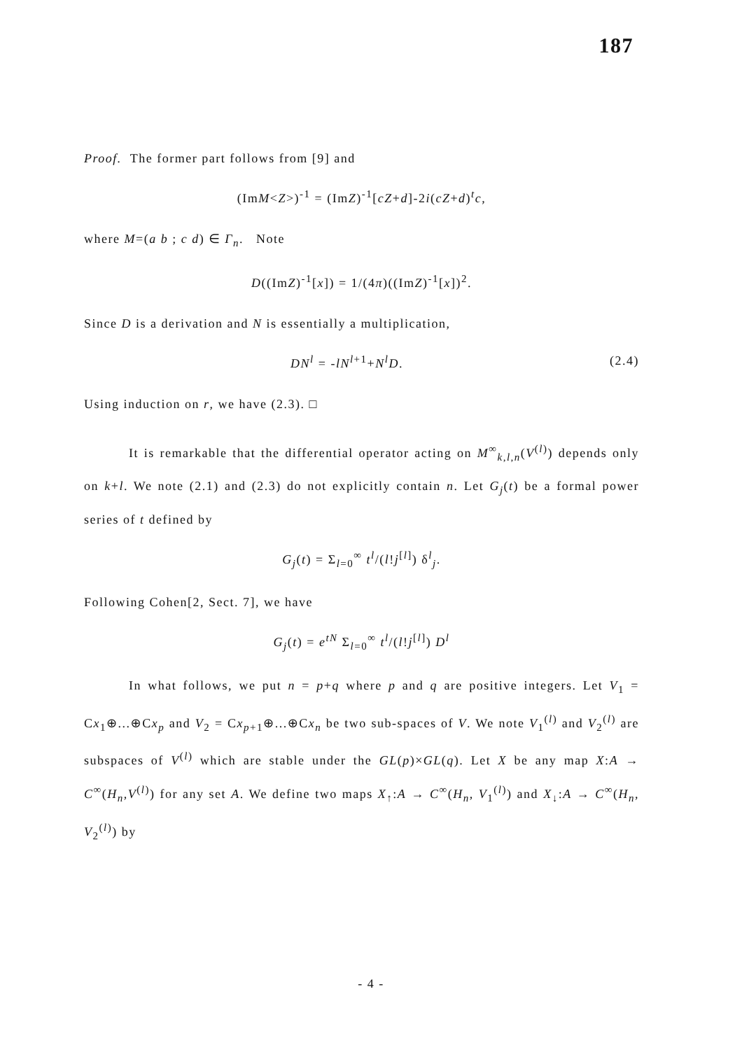187
Proof. The former part follows from [9] and
(ImM<Z>)<sup>-1</sup> = (ImZ)<sup>-1</sup>[cZ+d]-2i(cZ+d)<sup>t</sup>c,
where M=(a b ; c d) ∈ Γ<sub>n</sub>. Note
D((ImZ)<sup>-1</sup>[x]) = 1/(4π)((ImZ)<sup>-1</sup>[x])<sup>2</sup>.
Since D is a derivation and N is essentially a multiplication,
(2.4) DN<sup>l</sup> = -lN<sup>l+1</sup>+N<sup>l</sup>D.
Using induction on r, we have (2.3). □
It is remarkable that the differential operator acting on M<sup>∞</sup><sub>k,l,n</sub>(V<sup>(l)</sup>) depends only on k+l. We note (2.1) and (2.3) do not explicitly contain n. Let G<sub>j</sub>(t) be a formal power series of t defined by
G<sub>j</sub>(t) = Σ<sub>l=0</sub><sup>∞</sup> t<sup>l</sup>/(l!j<sup>[l]</sup>) δ<sup>l</sup><sub>j</sub>.
Following Cohen[2, Sect. 7], we have
G<sub>j</sub>(t) = e<sup>tN</sup> Σ<sub>l=0</sub><sup>∞</sup> t<sup>l</sup>/(l!j<sup>[l]</sup>) D<sup>l</sup>
In what follows, we put n = p+q where p and q are positive integers. Let V<sub>1</sub> = Cx<sub>1</sub>⊕...⊕Cx<sub>p</sub> and V<sub>2</sub> = Cx<sub>p+1</sub>⊕...⊕Cx<sub>n</sub> be two sub-spaces of V. We note V<sub>1</sub><sup>(l)</sup> and V<sub>2</sub><sup>(l)</sup> are subspaces of V<sup>(l)</sup> which are stable under the GL(p)×GL(q). Let X be any map X:A → C<sup>∞</sup>(H<sub>n</sub>,V<sup>(l)</sup>) for any set A. We define two maps X<sub>↑</sub>:A → C<sup>∞</sup>(H<sub>n</sub>, V<sub>1</sub><sup>(l)</sup>) and X<sub>↓</sub>:A → C<sup>∞</sup>(H<sub>n</sub>, V<sub>2</sub><sup>(l)</sup>) by
- 4 -